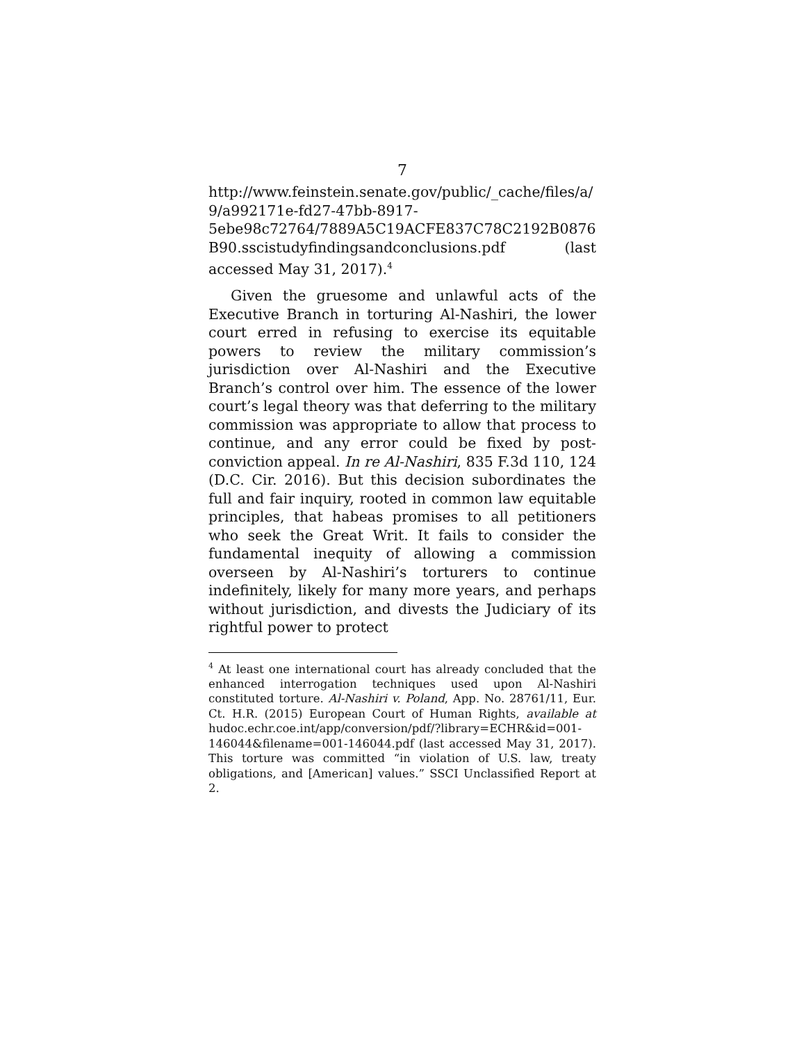7
http://www.feinstein.senate.gov/public/_cache/files/a/ 9/a992171e-fd27-47bb-8917- 5ebe98c72764/7889A5C19ACFE837C78C2192B0876 B90.sscistudyfindingsandconclusions.pdf (last accessed May 31, 2017).<sup>4</sup>
Given the gruesome and unlawful acts of the Executive Branch in torturing Al-Nashiri, the lower court erred in refusing to exercise its equitable powers to review the military commission’s jurisdiction over Al-Nashiri and the Executive Branch’s control over him. The essence of the lower court’s legal theory was that deferring to the military commission was appropriate to allow that process to continue, and any error could be fixed by post-conviction appeal. In re Al-Nashiri, 835 F.3d 110, 124 (D.C. Cir. 2016). But this decision subordinates the full and fair inquiry, rooted in common law equitable principles, that habeas promises to all petitioners who seek the Great Writ. It fails to consider the fundamental inequity of allowing a commission overseen by Al-Nashiri’s torturers to continue indefinitely, likely for many more years, and perhaps without jurisdiction, and divests the Judiciary of its rightful power to protect
<sup>4</sup> At least one international court has already concluded that the enhanced interrogation techniques used upon Al-Nashiri constituted torture. Al-Nashiri v. Poland, App. No. 28761/11, Eur. Ct. H.R. (2015) European Court of Human Rights, available at hudoc.echr.coe.int/app/conversion/pdf/?library=ECHR&id=001-146044&filename=001-146044.pdf (last accessed May 31, 2017). This torture was committed “in violation of U.S. law, treaty obligations, and [American] values.” SSCI Unclassified Report at 2.